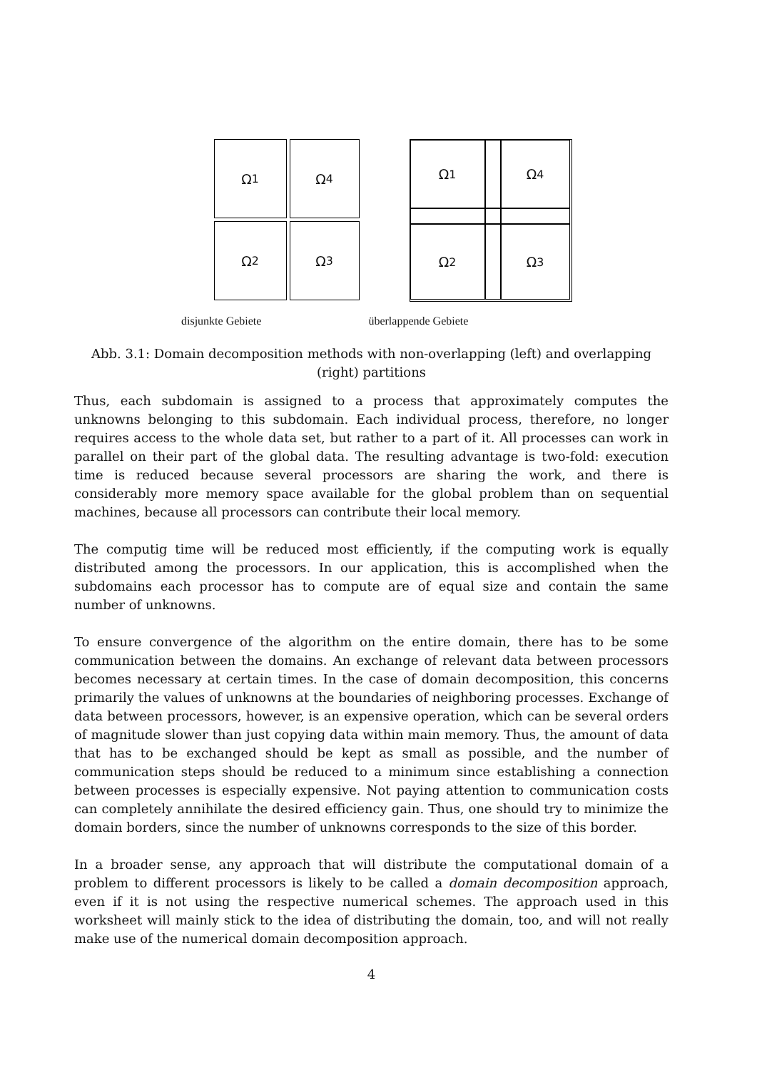Ω<sub>1</sub>
Ω<sub>4</sub>
Ω<sub>2</sub>
Ω<sub>3</sub>
Ω<sub>1</sub>
Ω<sub>4</sub>
Ω<sub>2</sub>
Ω<sub>3</sub>
disjunkte Gebiete überlappende Gebiete
Abb. 3.1: Domain decomposition methods with non-overlapping (left) and overlapping (right) partitions
Thus, each subdomain is assigned to a process that approximately computes the unknowns belonging to this subdomain. Each individual process, therefore, no longer requires access to the whole data set, but rather to a part of it. All processes can work in parallel on their part of the global data. The resulting advantage is two-fold: execution time is reduced because several processors are sharing the work, and there is considerably more memory space available for the global problem than on sequential machines, because all processors can contribute their local memory.
The computig time will be reduced most efficiently, if the computing work is equally distributed among the processors. In our application, this is accomplished when the subdomains each processor has to compute are of equal size and contain the same number of unknowns.
To ensure convergence of the algorithm on the entire domain, there has to be some communication between the domains. An exchange of relevant data between processors becomes necessary at certain times. In the case of domain decomposition, this concerns primarily the values of unknowns at the boundaries of neighboring processes. Exchange of data between processors, however, is an expensive operation, which can be several orders of magnitude slower than just copying data within main memory. Thus, the amount of data that has to be exchanged should be kept as small as possible, and the number of communication steps should be reduced to a minimum since establishing a connection between processes is especially expensive. Not paying attention to communication costs can completely annihilate the desired efficiency gain. Thus, one should try to minimize the domain borders, since the number of unknowns corresponds to the size of this border.
In a broader sense, any approach that will distribute the computational domain of a problem to different processors is likely to be called a domain decomposition approach, even if it is not using the respective numerical schemes. The approach used in this worksheet will mainly stick to the idea of distributing the domain, too, and will not really make use of the numerical domain decomposition approach.
4